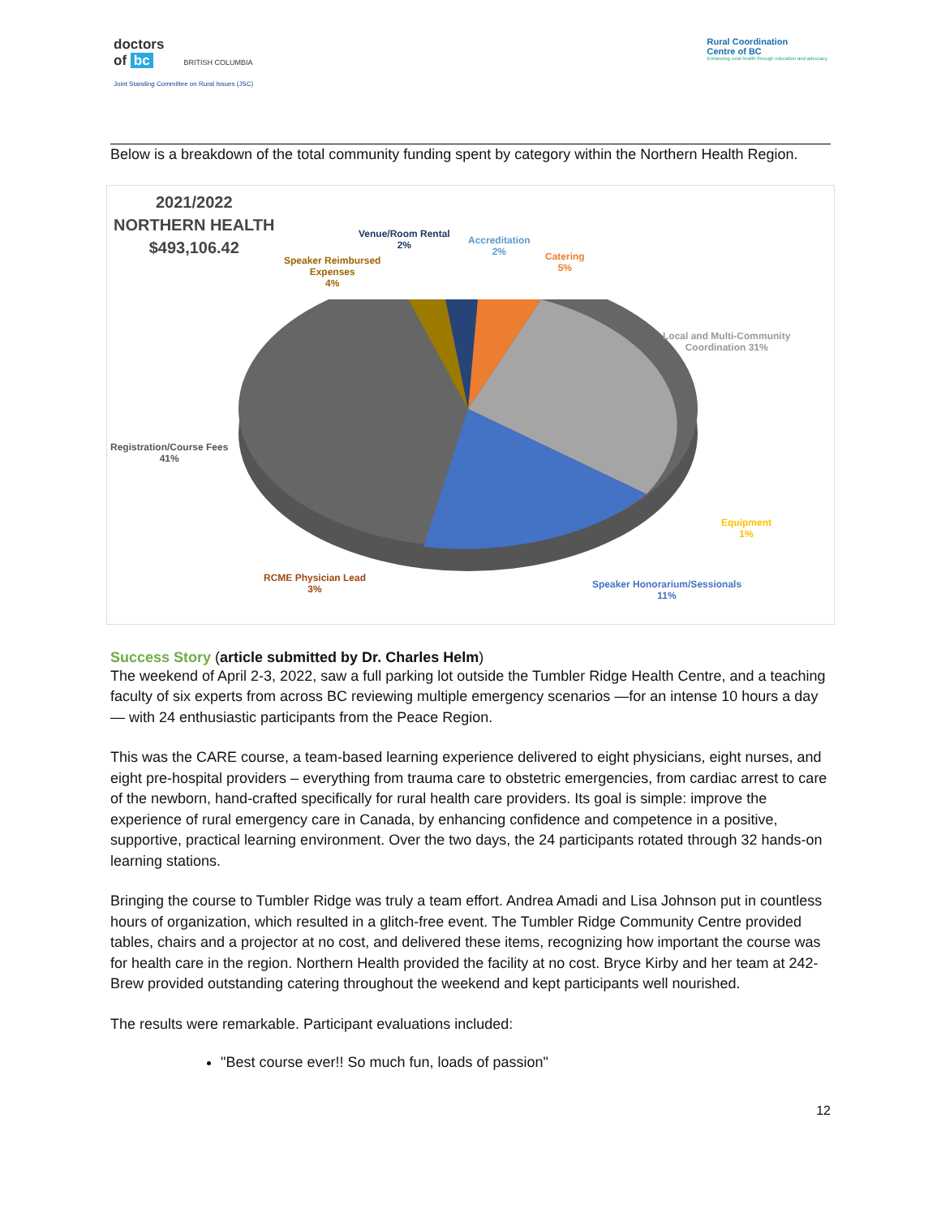doctors
of bc BRITISH COLUMBIA
Joint Standing Committee on Rural Issues (JSC)
Rural Coordination
Centre of BC
Enhancing rural health through education and advocacy
Below is a breakdown of the total community funding spent by category within the Northern Health Region.
2021/2022
NORTHERN HEALTH
$493,106.42
Venue/Room Rental
2%
Accreditation
2%
Catering
5%
Speaker Reimbursed
Expenses
4%
Local and Multi-Community
Coordination 31%
Registration/Course Fees
41%
Equipment
1%
RCME Physician Lead
3%
Speaker Honorarium/Sessionals
11%
Success Story (article submitted by Dr. Charles Helm)
The weekend of April 2-3, 2022, saw a full parking lot outside the Tumbler Ridge Health Centre, and a teaching faculty of six experts from across BC reviewing multiple emergency scenarios —for an intense 10 hours a day— with 24 enthusiastic participants from the Peace Region.
This was the CARE course, a team-based learning experience delivered to eight physicians, eight nurses, and eight pre-hospital providers – everything from trauma care to obstetric emergencies, from cardiac arrest to care of the newborn, hand-crafted specifically for rural health care providers. Its goal is simple: improve the experience of rural emergency care in Canada, by enhancing confidence and competence in a positive, supportive, practical learning environment. Over the two days, the 24 participants rotated through 32 hands-on learning stations.
Bringing the course to Tumbler Ridge was truly a team effort. Andrea Amadi and Lisa Johnson put in countless hours of organization, which resulted in a glitch-free event. The Tumbler Ridge Community Centre provided tables, chairs and a projector at no cost, and delivered these items, recognizing how important the course was for health care in the region. Northern Health provided the facility at no cost. Bryce Kirby and her team at 242-Brew provided outstanding catering throughout the weekend and kept participants well nourished.
The results were remarkable. Participant evaluations included:
"Best course ever!! So much fun, loads of passion"
12